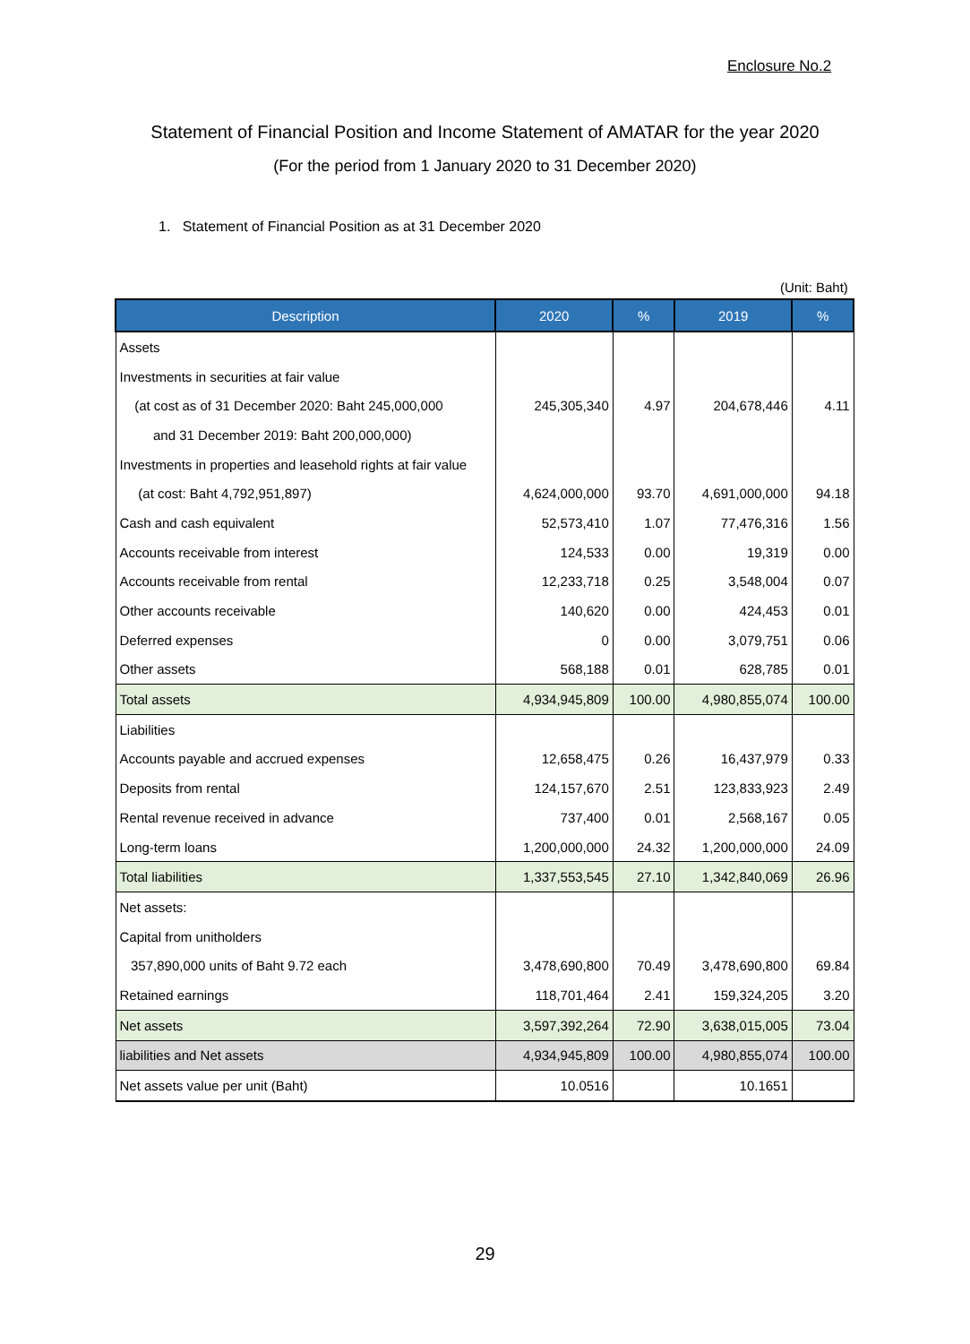Enclosure No.2
Statement of Financial Position and Income Statement of AMATAR for the year 2020
(For the period from 1 January 2020 to 31 December 2020)
1. Statement of Financial Position as at 31 December 2020
(Unit: Baht)
| Description | 2020 | % | 2019 | % |
| --- | --- | --- | --- | --- |
| Assets | | | | |
| Investments in securities at fair value | | | | |
| (at cost as of 31 December 2020: Baht 245,000,000 | 245,305,340 | 4.97 | 204,678,446 | 4.11 |
| and 31 December 2019: Baht 200,000,000) | | | | |
| Investments in properties and leasehold rights at fair value | | | | |
| (at cost: Baht 4,792,951,897) | 4,624,000,000 | 93.70 | 4,691,000,000 | 94.18 |
| Cash and cash equivalent | 52,573,410 | 1.07 | 77,476,316 | 1.56 |
| Accounts receivable from interest | 124,533 | 0.00 | 19,319 | 0.00 |
| Accounts receivable from rental | 12,233,718 | 0.25 | 3,548,004 | 0.07 |
| Other accounts receivable | 140,620 | 0.00 | 424,453 | 0.01 |
| Deferred expenses | 0 | 0.00 | 3,079,751 | 0.06 |
| Other assets | 568,188 | 0.01 | 628,785 | 0.01 |
| Total assets | 4,934,945,809 | 100.00 | 4,980,855,074 | 100.00 |
| Liabilities | | | | |
| Accounts payable and accrued expenses | 12,658,475 | 0.26 | 16,437,979 | 0.33 |
| Deposits from rental | 124,157,670 | 2.51 | 123,833,923 | 2.49 |
| Rental revenue received in advance | 737,400 | 0.01 | 2,568,167 | 0.05 |
| Long-term loans | 1,200,000,000 | 24.32 | 1,200,000,000 | 24.09 |
| Total liabilities | 1,337,553,545 | 27.10 | 1,342,840,069 | 26.96 |
| Net assets: | | | | |
| Capital from unitholders | | | | |
| 357,890,000 units of Baht 9.72 each | 3,478,690,800 | 70.49 | 3,478,690,800 | 69.84 |
| Retained earnings | 118,701,464 | 2.41 | 159,324,205 | 3.20 |
| Net assets | 3,597,392,264 | 72.90 | 3,638,015,005 | 73.04 |
| liabilities and Net assets | 4,934,945,809 | 100.00 | 4,980,855,074 | 100.00 |
| Net assets value per unit (Baht) | 10.0516 | | 10.1651 | |
29